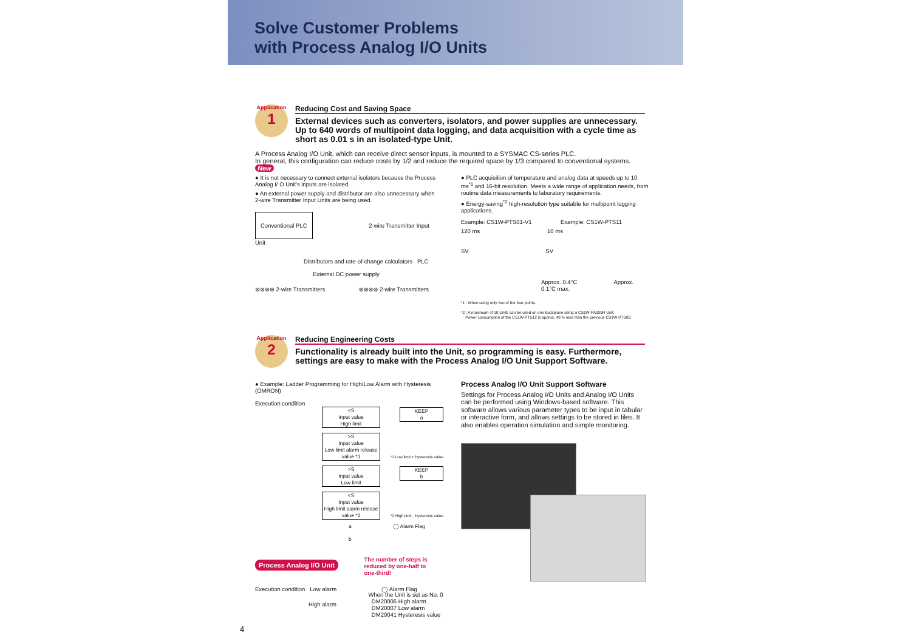Solve Customer Problems
with Process Analog I/O Units
Application
1
Reducing Cost and Saving Space
External devices such as converters, isolators, and power supplies are unnecessary. Up to 640 words of multipoint data logging, and data acquisition with a cycle time as short as 0.01 s in an isolated-type Unit.
A Process Analog I/O Unit, which can receive direct sensor inputs, is mounted to a SYSMAC CS-series PLC.
In general, this configuration can reduce costs by 1/2 and reduce the required space by 1/3 compared to conventional systems. New
● It is not necessary to connect external isolators because the Process Analog I/ O Unit's inputs are isolated.
● An external power supply and distributor are also unnecessary when 2-wire Transmitter Input Units are being used.
Conventional PLC
2-wire Transmitter Input Unit
Distributors and rate-of-change calculators PLC
External DC power supply
⊗⊗⊗⊗ 2-wire Transmitters ⊗⊗⊗⊗ 2-wire Transmitters
● PLC acquisition of temperature and analog data at speeds up to 10 ms<sup>*1</sup> and 16-bit resolution. Meets a wide range of application needs, from routine data measurements to laboratory requirements.
● Energy-saving<sup>*2</sup> high-resolution type suitable for multipoint logging applications.
Example: CS1W-PTS01-V1 Example: CS1W-PTS11
120 ms 10 ms
SV SV
Approx. 0.4°C Approx. 0.1°C max.
*1 : When using only two of the four points.
*2 : A maximum of 10 Units can be used on one backplane using a CS1W-PA209R Unit.
Power consumption of the CS1W-PTS12 is approx. 48 % less than the previous CS1W-PTS02.
Application
2
Reducing Engineering Costs
Functionality is already built into the Unit, so programming is easy. Furthermore, settings are easy to make with the Process Analog I/O Unit Support Software.
● Example: Ladder Programming for High/Low Alarm with Hysteresis (OMRON)
Execution condition
<S
Input value
High limit
KEEP
a
>S
Input value
Low limit alarm release value *1
*1 Low limit + hysteresis value
>S
Input value
Low limit
KEEP
b
<S
Input value
High limit alarm release value *2
*2 High limit - hysteresis value
a ◯ Alarm Flag
b
Process Analog I/O Unit The number of steps is reduced by one-half to one-third!
Execution condition Low alarm ◯ Alarm Flag
High alarm When the Unit is set as No. 0
DM20006 High alarm
DM20007 Low alarm
DM20041 Hysteresis value
Process Analog I/O Unit Support Software
Settings for Process Analog I/O Units and Analog I/O Units can be performed using Windows-based software. This software allows various parameter types to be input in tabular or interactive form, and allows settings to be stored in files. It also enables operation simulation and simple monitoring.
4